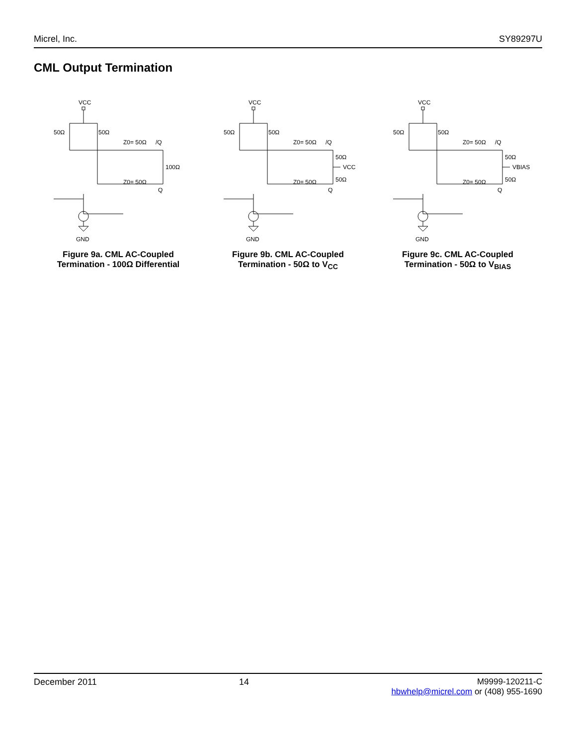Micrel, Inc. SY89297U
CML Output Termination
VCC
50Ω
50Ω
Z0= 50Ω
/Q
100Ω
Z0= 50Ω
Q
GND
Figure 9a. CML AC-Coupled
Termination - 100Ω Differential
VCC
50Ω
50Ω
Z0= 50Ω
/Q
50Ω
VCC
50Ω
Z0= 50Ω
Q
GND
Figure 9b. CML AC-Coupled
Termination - 50Ω to V<sub>CC</sub>
VCC
50Ω
50Ω
Z0= 50Ω
/Q
50Ω
VBIAS
50Ω
Z0= 50Ω
Q
GND
Figure 9c. CML AC-Coupled
Termination - 50Ω to V<sub>BIAS</sub>
December 2011 14 M9999-120211-C
hbwhelp@micrel.com or (408) 955-1690